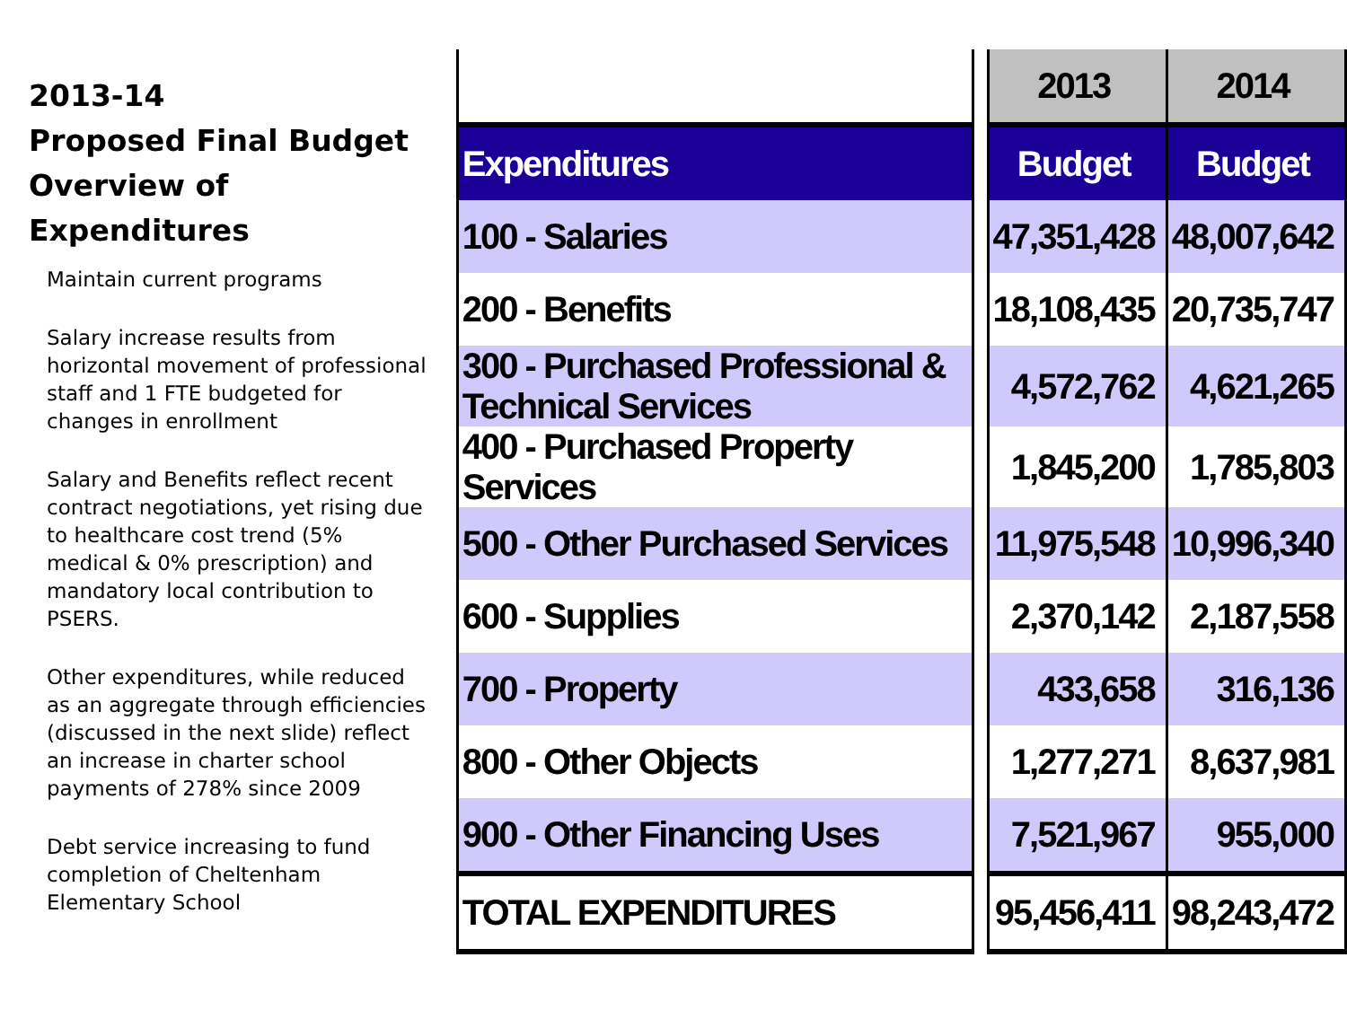2013-14
Proposed Final Budget
Overview of Expenditures
Maintain current programs
Salary increase results from horizontal movement of professional staff and 1 FTE budgeted for changes in enrollment
Salary and Benefits reflect recent contract negotiations, yet rising due to healthcare cost trend (5% medical & 0% prescription) and mandatory local contribution to PSERS.
Other expenditures, while reduced as an aggregate through efficiencies (discussed in the next slide) reflect an increase in charter school payments of 278% since 2009
Debt service increasing to fund completion of Cheltenham Elementary School
| | | 2013 | 2014 |
| --- | --- | --- | --- |
| Expenditures | | Budget | Budget |
| 100 - Salaries | | 47,351,428 | 48,007,642 |
| 200 - Benefits | | 18,108,435 | 20,735,747 |
| 300 - Purchased Professional & Technical Services | | 4,572,762 | 4,621,265 |
| 400 - Purchased Property Services | | 1,845,200 | 1,785,803 |
| 500 - Other Purchased Services | | 11,975,548 | 10,996,340 |
| 600 - Supplies | | 2,370,142 | 2,187,558 |
| 700 - Property | | 433,658 | 316,136 |
| 800 - Other Objects | | 1,277,271 | 8,637,981 |
| 900 - Other Financing Uses | | 7,521,967 | 955,000 |
| TOTAL EXPENDITURES | | 95,456,411 | 98,243,472 |